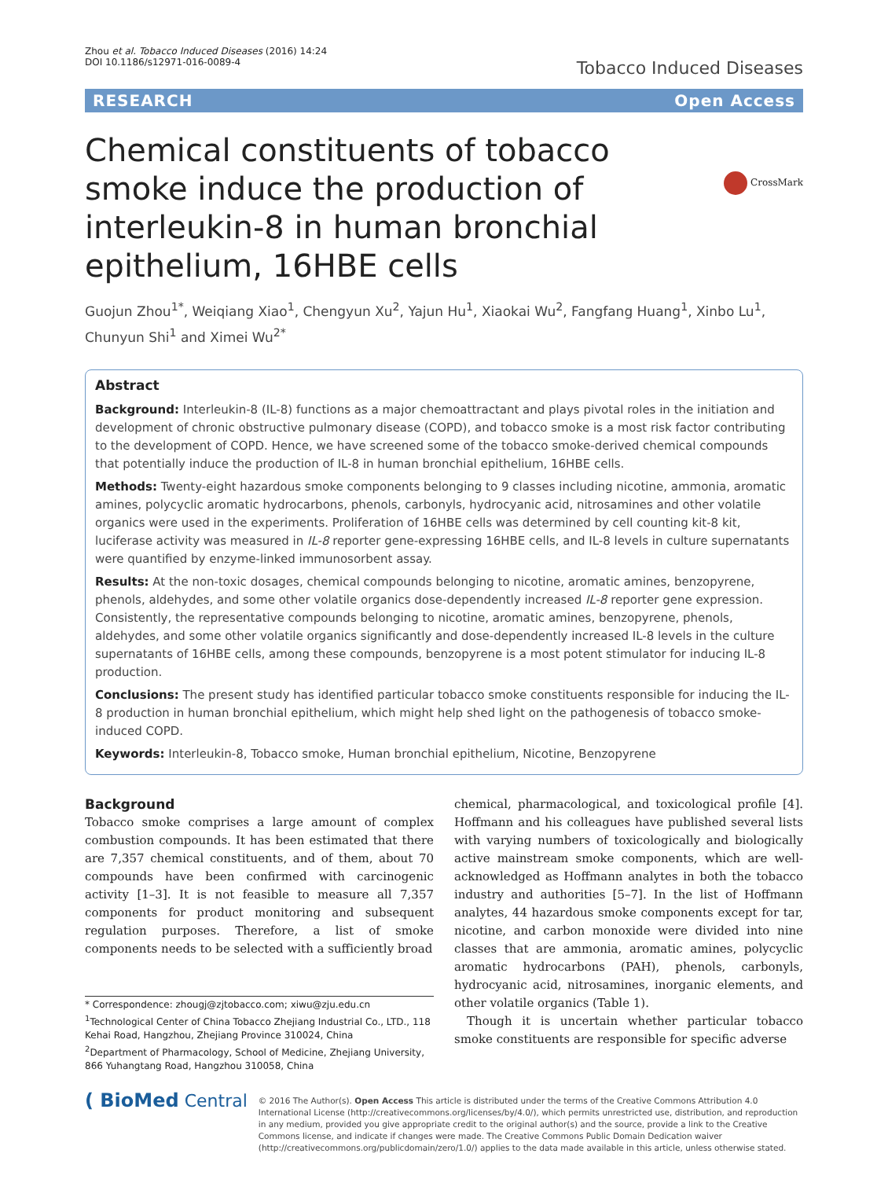Zhou et al. Tobacco Induced Diseases (2016) 14:24
DOI 10.1186/s12971-016-0089-4
Tobacco Induced Diseases
RESEARCH Open Access
CrossMark
Chemical constituents of tobacco smoke induce the production of interleukin-8 in human bronchial epithelium, 16HBE cells
Guojun Zhou<sup>1*</sup>, Weiqiang Xiao<sup>1</sup>, Chengyun Xu<sup>2</sup>, Yajun Hu<sup>1</sup>, Xiaokai Wu<sup>2</sup>, Fangfang Huang<sup>1</sup>, Xinbo Lu<sup>1</sup>, Chunyun Shi<sup>1</sup> and Ximei Wu<sup>2*</sup>
Abstract
Background: Interleukin-8 (IL-8) functions as a major chemoattractant and plays pivotal roles in the initiation and development of chronic obstructive pulmonary disease (COPD), and tobacco smoke is a most risk factor contributing to the development of COPD. Hence, we have screened some of the tobacco smoke-derived chemical compounds that potentially induce the production of IL-8 in human bronchial epithelium, 16HBE cells.
Methods: Twenty-eight hazardous smoke components belonging to 9 classes including nicotine, ammonia, aromatic amines, polycyclic aromatic hydrocarbons, phenols, carbonyls, hydrocyanic acid, nitrosamines and other volatile organics were used in the experiments. Proliferation of 16HBE cells was determined by cell counting kit-8 kit, luciferase activity was measured in IL-8 reporter gene-expressing 16HBE cells, and IL-8 levels in culture supernatants were quantified by enzyme-linked immunosorbent assay.
Results: At the non-toxic dosages, chemical compounds belonging to nicotine, aromatic amines, benzopyrene, phenols, aldehydes, and some other volatile organics dose-dependently increased IL-8 reporter gene expression. Consistently, the representative compounds belonging to nicotine, aromatic amines, benzopyrene, phenols, aldehydes, and some other volatile organics significantly and dose-dependently increased IL-8 levels in the culture supernatants of 16HBE cells, among these compounds, benzopyrene is a most potent stimulator for inducing IL-8 production.
Conclusions: The present study has identified particular tobacco smoke constituents responsible for inducing the IL-8 production in human bronchial epithelium, which might help shed light on the pathogenesis of tobacco smoke-induced COPD.
Keywords: Interleukin-8, Tobacco smoke, Human bronchial epithelium, Nicotine, Benzopyrene
Background
Tobacco smoke comprises a large amount of complex combustion compounds. It has been estimated that there are 7,357 chemical constituents, and of them, about 70 compounds have been confirmed with carcinogenic activity [1–3]. It is not feasible to measure all 7,357 components for product monitoring and subsequent regulation purposes. Therefore, a list of smoke components needs to be selected with a sufficiently broad
* Correspondence: zhougj@zjtobacco.com; xiwu@zju.edu.cn
<sup>1</sup> Technological Center of China Tobacco Zhejiang Industrial Co., LTD., 118 Kehai Road, Hangzhou, Zhejiang Province 310024, China
<sup>2</sup> Department of Pharmacology, School of Medicine, Zhejiang University, 866 Yuhangtang Road, Hangzhou 310058, China
chemical, pharmacological, and toxicological profile [4]. Hoffmann and his colleagues have published several lists with varying numbers of toxicologically and biologically active mainstream smoke components, which are well-acknowledged as Hoffmann analytes in both the tobacco industry and authorities [5–7]. In the list of Hoffmann analytes, 44 hazardous smoke components except for tar, nicotine, and carbon monoxide were divided into nine classes that are ammonia, aromatic amines, polycyclic aromatic hydrocarbons (PAH), phenols, carbonyls, hydrocyanic acid, nitrosamines, inorganic elements, and other volatile organics (Table 1).
Though it is uncertain whether particular tobacco smoke constituents are responsible for specific adverse
( BioMed Central
© 2016 The Author(s). Open Access This article is distributed under the terms of the Creative Commons Attribution 4.0 International License (http://creativecommons.org/licenses/by/4.0/), which permits unrestricted use, distribution, and reproduction in any medium, provided you give appropriate credit to the original author(s) and the source, provide a link to the Creative Commons license, and indicate if changes were made. The Creative Commons Public Domain Dedication waiver (http://creativecommons.org/publicdomain/zero/1.0/) applies to the data made available in this article, unless otherwise stated.